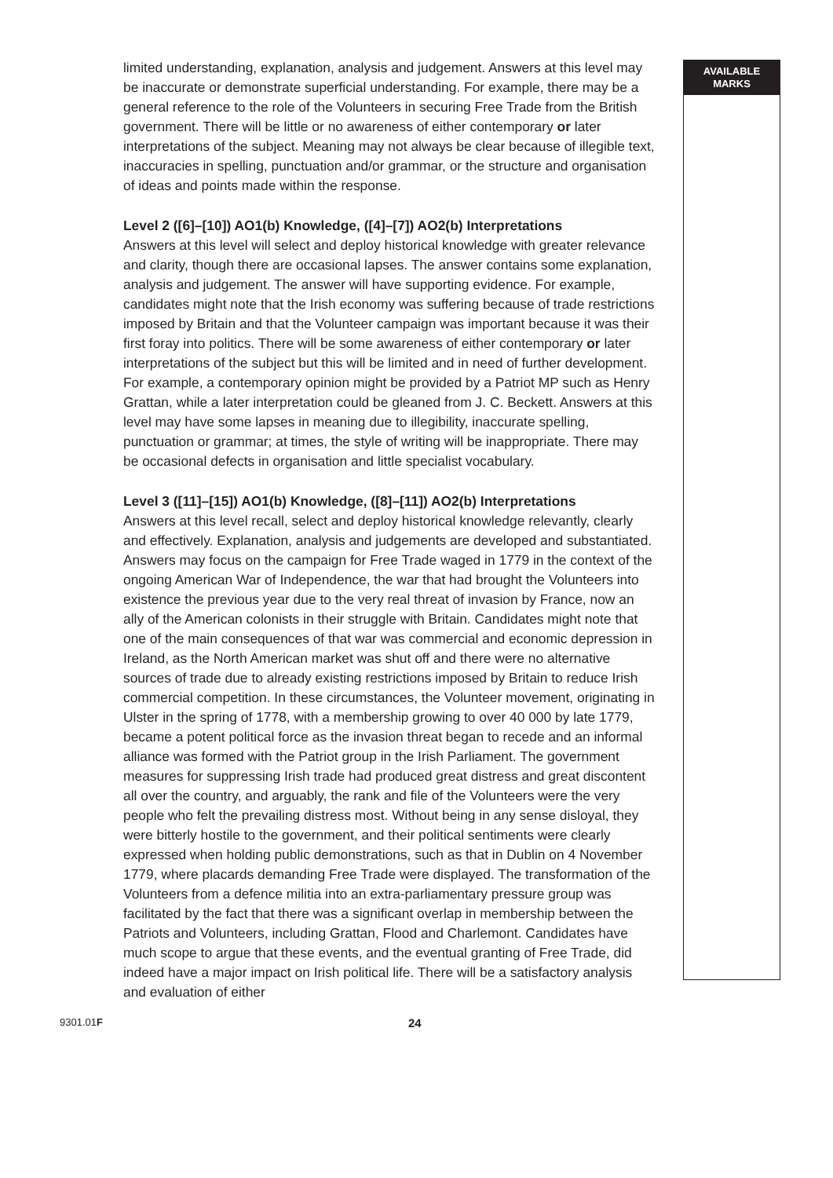limited understanding, explanation, analysis and judgement. Answers at this level may be inaccurate or demonstrate superficial understanding. For example, there may be a general reference to the role of the Volunteers in securing Free Trade from the British government. There will be little or no awareness of either contemporary or later interpretations of the subject. Meaning may not always be clear because of illegible text, inaccuracies in spelling, punctuation and/or grammar, or the structure and organisation of ideas and points made within the response.
Level 2 ([6]–[10]) AO1(b) Knowledge, ([4]–[7]) AO2(b) Interpretations
Answers at this level will select and deploy historical knowledge with greater relevance and clarity, though there are occasional lapses. The answer contains some explanation, analysis and judgement. The answer will have supporting evidence. For example, candidates might note that the Irish economy was suffering because of trade restrictions imposed by Britain and that the Volunteer campaign was important because it was their first foray into politics. There will be some awareness of either contemporary or later interpretations of the subject but this will be limited and in need of further development. For example, a contemporary opinion might be provided by a Patriot MP such as Henry Grattan, while a later interpretation could be gleaned from J. C. Beckett. Answers at this level may have some lapses in meaning due to illegibility, inaccurate spelling, punctuation or grammar; at times, the style of writing will be inappropriate. There may be occasional defects in organisation and little specialist vocabulary.
Level 3 ([11]–[15]) AO1(b) Knowledge, ([8]–[11]) AO2(b) Interpretations
Answers at this level recall, select and deploy historical knowledge relevantly, clearly and effectively. Explanation, analysis and judgements are developed and substantiated. Answers may focus on the campaign for Free Trade waged in 1779 in the context of the ongoing American War of Independence, the war that had brought the Volunteers into existence the previous year due to the very real threat of invasion by France, now an ally of the American colonists in their struggle with Britain. Candidates might note that one of the main consequences of that war was commercial and economic depression in Ireland, as the North American market was shut off and there were no alternative sources of trade due to already existing restrictions imposed by Britain to reduce Irish commercial competition. In these circumstances, the Volunteer movement, originating in Ulster in the spring of 1778, with a membership growing to over 40 000 by late 1779, became a potent political force as the invasion threat began to recede and an informal alliance was formed with the Patriot group in the Irish Parliament. The government measures for suppressing Irish trade had produced great distress and great discontent all over the country, and arguably, the rank and file of the Volunteers were the very people who felt the prevailing distress most. Without being in any sense disloyal, they were bitterly hostile to the government, and their political sentiments were clearly expressed when holding public demonstrations, such as that in Dublin on 4 November 1779, where placards demanding Free Trade were displayed. The transformation of the Volunteers from a defence militia into an extra-parliamentary pressure group was facilitated by the fact that there was a significant overlap in membership between the Patriots and Volunteers, including Grattan, Flood and Charlemont. Candidates have much scope to argue that these events, and the eventual granting of Free Trade, did indeed have a major impact on Irish political life. There will be a satisfactory analysis and evaluation of either
AVAILABLE
MARKS
9301.01F 24